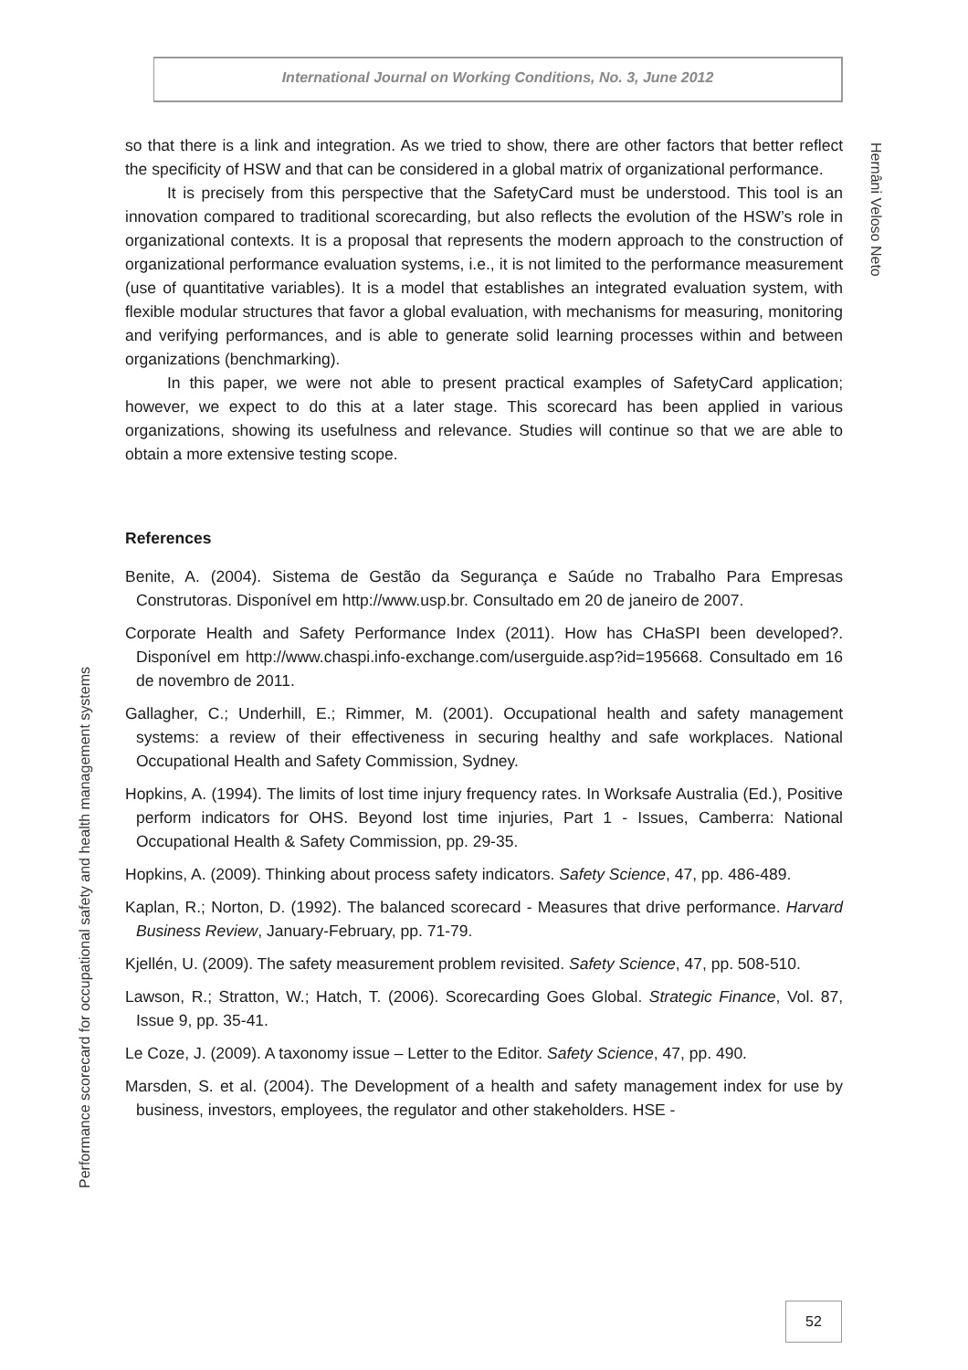International Journal on Working Conditions, No. 3, June 2012
Hernâni Veloso Neto
so that there is a link and integration. As we tried to show, there are other factors that better reflect the specificity of HSW and that can be considered in a global matrix of organizational performance.
It is precisely from this perspective that the SafetyCard must be understood. This tool is an innovation compared to traditional scorecarding, but also reflects the evolution of the HSW’s role in organizational contexts. It is a proposal that represents the modern approach to the construction of organizational performance evaluation systems, i.e., it is not limited to the performance measurement (use of quantitative variables). It is a model that establishes an integrated evaluation system, with flexible modular structures that favor a global evaluation, with mechanisms for measuring, monitoring and verifying performances, and is able to generate solid learning processes within and between organizations (benchmarking).
In this paper, we were not able to present practical examples of SafetyCard application; however, we expect to do this at a later stage. This scorecard has been applied in various organizations, showing its usefulness and relevance. Studies will continue so that we are able to obtain a more extensive testing scope.
References
Benite, A. (2004). Sistema de Gestão da Segurança e Saúde no Trabalho Para Empresas Construtoras. Disponível em http://www.usp.br. Consultado em 20 de janeiro de 2007.
Corporate Health and Safety Performance Index (2011). How has CHaSPI been developed?. Disponível em http://www.chaspi.info-exchange.com/userguide.asp?id=195668. Consultado em 16 de novembro de 2011.
Gallagher, C.; Underhill, E.; Rimmer, M. (2001). Occupational health and safety management systems: a review of their effectiveness in securing healthy and safe workplaces. National Occupational Health and Safety Commission, Sydney.
Hopkins, A. (1994). The limits of lost time injury frequency rates. In Worksafe Australia (Ed.), Positive perform indicators for OHS. Beyond lost time injuries, Part 1 - Issues, Camberra: National Occupational Health & Safety Commission, pp. 29-35.
Hopkins, A. (2009). Thinking about process safety indicators. Safety Science, 47, pp. 486-489.
Kaplan, R.; Norton, D. (1992). The balanced scorecard - Measures that drive performance. Harvard Business Review, January-February, pp. 71-79.
Kjellén, U. (2009). The safety measurement problem revisited. Safety Science, 47, pp. 508-510.
Lawson, R.; Stratton, W.; Hatch, T. (2006). Scorecarding Goes Global. Strategic Finance, Vol. 87, Issue 9, pp. 35-41.
Le Coze, J. (2009). A taxonomy issue – Letter to the Editor. Safety Science, 47, pp. 490.
Marsden, S. et al. (2004). The Development of a health and safety management index for use by business, investors, employees, the regulator and other stakeholders. HSE -
Performance scorecard for occupational safety and health management systems
52